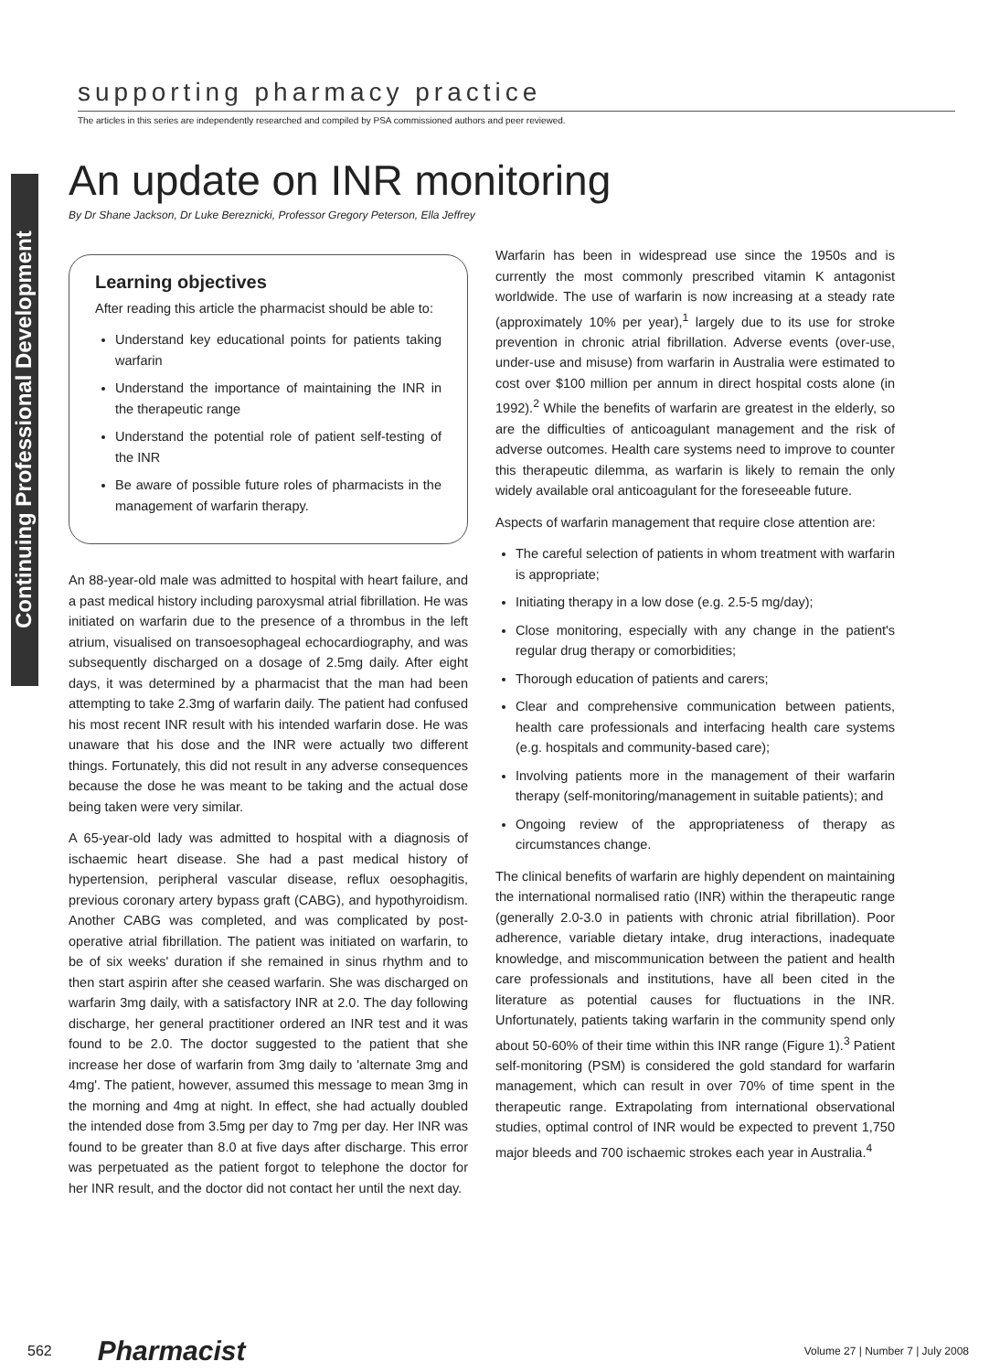supporting pharmacy practice
The articles in this series are independently researched and compiled by PSA commissioned authors and peer reviewed.
Continuing Professional Development
An update on INR monitoring
By Dr Shane Jackson, Dr Luke Bereznicki, Professor Gregory Peterson, Ella Jeffrey
Learning objectives
After reading this article the pharmacist should be able to:
Understand key educational points for patients taking warfarin
Understand the importance of maintaining the INR in the therapeutic range
Understand the potential role of patient self-testing of the INR
Be aware of possible future roles of pharmacists in the management of warfarin therapy.
An 88-year-old male was admitted to hospital with heart failure, and a past medical history including paroxysmal atrial fibrillation. He was initiated on warfarin due to the presence of a thrombus in the left atrium, visualised on transoesophageal echocardiography, and was subsequently discharged on a dosage of 2.5mg daily. After eight days, it was determined by a pharmacist that the man had been attempting to take 2.3mg of warfarin daily. The patient had confused his most recent INR result with his intended warfarin dose. He was unaware that his dose and the INR were actually two different things. Fortunately, this did not result in any adverse consequences because the dose he was meant to be taking and the actual dose being taken were very similar.
A 65-year-old lady was admitted to hospital with a diagnosis of ischaemic heart disease. She had a past medical history of hypertension, peripheral vascular disease, reflux oesophagitis, previous coronary artery bypass graft (CABG), and hypothyroidism. Another CABG was completed, and was complicated by post-operative atrial fibrillation. The patient was initiated on warfarin, to be of six weeks' duration if she remained in sinus rhythm and to then start aspirin after she ceased warfarin. She was discharged on warfarin 3mg daily, with a satisfactory INR at 2.0. The day following discharge, her general practitioner ordered an INR test and it was found to be 2.0. The doctor suggested to the patient that she increase her dose of warfarin from 3mg daily to 'alternate 3mg and 4mg'. The patient, however, assumed this message to mean 3mg in the morning and 4mg at night. In effect, she had actually doubled the intended dose from 3.5mg per day to 7mg per day. Her INR was found to be greater than 8.0 at five days after discharge. This error was perpetuated as the patient forgot to telephone the doctor for her INR result, and the doctor did not contact her until the next day.
Warfarin has been in widespread use since the 1950s and is currently the most commonly prescribed vitamin K antagonist worldwide. The use of warfarin is now increasing at a steady rate (approximately 10% per year),<sup>1</sup> largely due to its use for stroke prevention in chronic atrial fibrillation. Adverse events (over-use, under-use and misuse) from warfarin in Australia were estimated to cost over $100 million per annum in direct hospital costs alone (in 1992).<sup>2</sup> While the benefits of warfarin are greatest in the elderly, so are the difficulties of anticoagulant management and the risk of adverse outcomes. Health care systems need to improve to counter this therapeutic dilemma, as warfarin is likely to remain the only widely available oral anticoagulant for the foreseeable future.
Aspects of warfarin management that require close attention are:
The careful selection of patients in whom treatment with warfarin is appropriate;
Initiating therapy in a low dose (e.g. 2.5-5 mg/day);
Close monitoring, especially with any change in the patient's regular drug therapy or comorbidities;
Thorough education of patients and carers;
Clear and comprehensive communication between patients, health care professionals and interfacing health care systems (e.g. hospitals and community-based care);
Involving patients more in the management of their warfarin therapy (self-monitoring/management in suitable patients); and
Ongoing review of the appropriateness of therapy as circumstances change.
The clinical benefits of warfarin are highly dependent on maintaining the international normalised ratio (INR) within the therapeutic range (generally 2.0-3.0 in patients with chronic atrial fibrillation). Poor adherence, variable dietary intake, drug interactions, inadequate knowledge, and miscommunication between the patient and health care professionals and institutions, have all been cited in the literature as potential causes for fluctuations in the INR. Unfortunately, patients taking warfarin in the community spend only about 50-60% of their time within this INR range (Figure 1).<sup>3</sup> Patient self-monitoring (PSM) is considered the gold standard for warfarin management, which can result in over 70% of time spent in the therapeutic range. Extrapolating from international observational studies, optimal control of INR would be expected to prevent 1,750 major bleeds and 700 ischaemic strokes each year in Australia.<sup>4</sup>
562 Pharmacist Volume 27 | Number 7 | July 2008